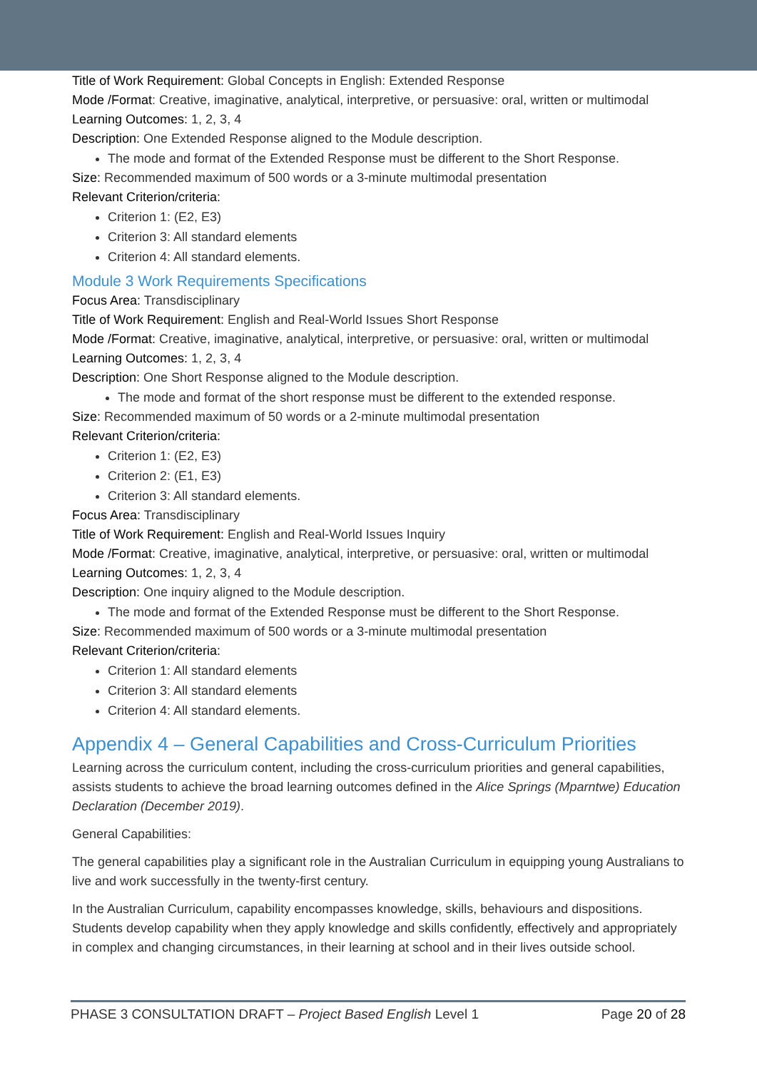Title of Work Requirement: Global Concepts in English: Extended Response
Mode /Format: Creative, imaginative, analytical, interpretive, or persuasive: oral, written or multimodal
Learning Outcomes: 1, 2, 3, 4
Description: One Extended Response aligned to the Module description.
The mode and format of the Extended Response must be different to the Short Response.
Size: Recommended maximum of 500 words or a 3-minute multimodal presentation
Relevant Criterion/criteria:
Criterion 1: (E2, E3)
Criterion 3: All standard elements
Criterion 4: All standard elements.
Module 3 Work Requirements Specifications
Focus Area: Transdisciplinary
Title of Work Requirement: English and Real-World Issues Short Response
Mode /Format: Creative, imaginative, analytical, interpretive, or persuasive: oral, written or multimodal
Learning Outcomes: 1, 2, 3, 4
Description: One Short Response aligned to the Module description.
The mode and format of the short response must be different to the extended response.
Size: Recommended maximum of 50 words or a 2-minute multimodal presentation
Relevant Criterion/criteria:
Criterion 1: (E2, E3)
Criterion 2: (E1, E3)
Criterion 3: All standard elements.
Focus Area: Transdisciplinary
Title of Work Requirement: English and Real-World Issues Inquiry
Mode /Format: Creative, imaginative, analytical, interpretive, or persuasive: oral, written or multimodal
Learning Outcomes: 1, 2, 3, 4
Description: One inquiry aligned to the Module description.
The mode and format of the Extended Response must be different to the Short Response.
Size: Recommended maximum of 500 words or a 3-minute multimodal presentation
Relevant Criterion/criteria:
Criterion 1: All standard elements
Criterion 3: All standard elements
Criterion 4: All standard elements.
Appendix 4 – General Capabilities and Cross-Curriculum Priorities
Learning across the curriculum content, including the cross-curriculum priorities and general capabilities, assists students to achieve the broad learning outcomes defined in the Alice Springs (Mparntwe) Education Declaration (December 2019).
General Capabilities:
The general capabilities play a significant role in the Australian Curriculum in equipping young Australians to live and work successfully in the twenty-first century.
In the Australian Curriculum, capability encompasses knowledge, skills, behaviours and dispositions. Students develop capability when they apply knowledge and skills confidently, effectively and appropriately in complex and changing circumstances, in their learning at school and in their lives outside school.
PHASE 3 CONSULTATION DRAFT – Project Based English Level 1 Page 20 of 28